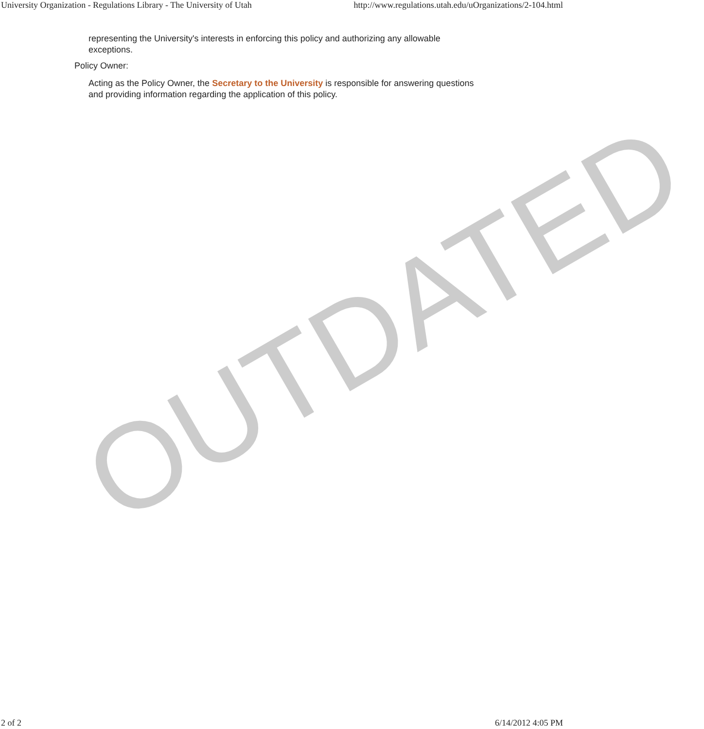University Organization - Regulations Library - The University of Utah http://www.regulations.utah.edu/uOrganizations/2-104.html
OUTDATED
representing the University's interests in enforcing this policy and authorizing any allowable exceptions.
Policy Owner:
Acting as the Policy Owner, the Secretary to the University is responsible for answering questions and providing information regarding the application of this policy.
2 of 2 6/14/2012 4:05 PM